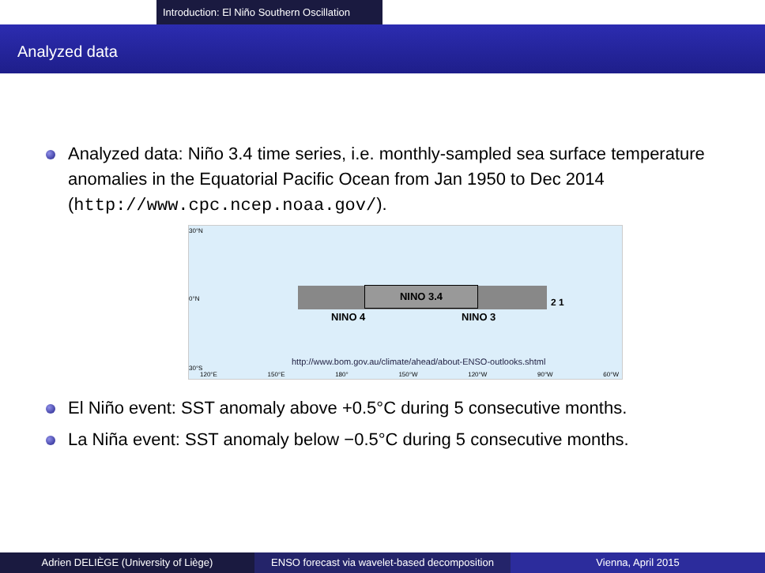Introduction: El Niño Southern Oscillation
Analyzed data
Analyzed data: Niño 3.4 time series, i.e. monthly-sampled sea surface temperature anomalies in the Equatorial Pacific Ocean from Jan 1950 to Dec 2014 (http://www.cpc.ncep.noaa.gov/).
NINO 3.4
NINO 4 NINO 3
2 1
30°N
0°N
http://www.bom.gov.au/climate/ahead/about-ENSO-outlooks.shtml
30°S
120°E 150°E 180° 150°W 120°W 90°W 60°W
El Niño event: SST anomaly above +0.5°C during 5 consecutive months.
La Niña event: SST anomaly below −0.5°C during 5 consecutive months.
Adrien DELIÈGE (University of Liège) ENSO forecast via wavelet-based decomposition
Vienna, April 2015